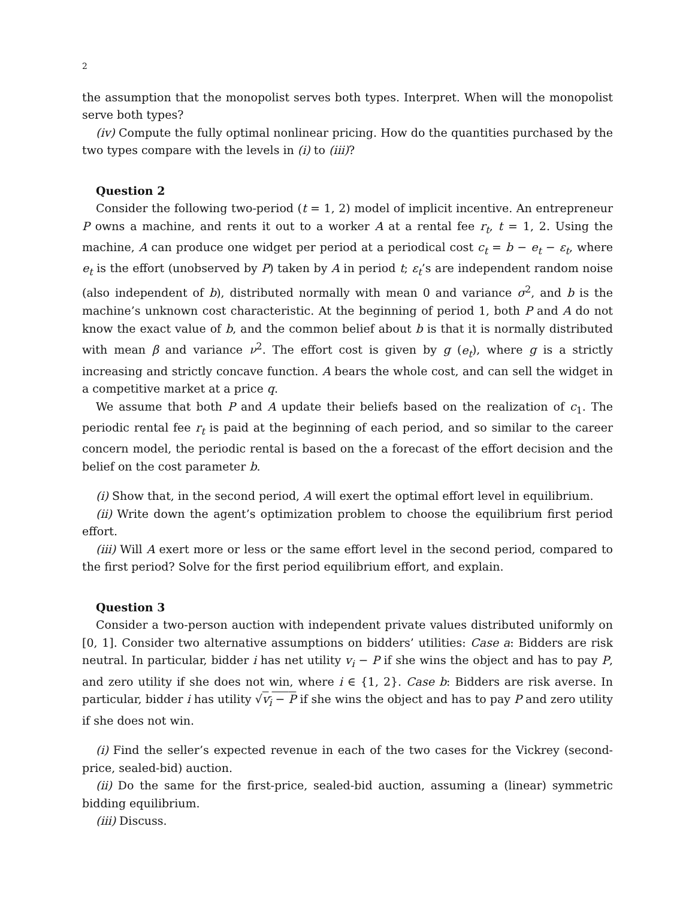2
the assumption that the monopolist serves both types. Interpret. When will the monopolist serve both types?
(iv) Compute the fully optimal nonlinear pricing. How do the quantities purchased by the two types compare with the levels in (i) to (iii)?
Question 2
Consider the following two-period (t = 1, 2) model of implicit incentive. An entrepreneur P owns a machine, and rents it out to a worker A at a rental fee r<sub>t</sub>, t = 1, 2. Using the machine, A can produce one widget per period at a periodical cost c<sub>t</sub> = b − e<sub>t</sub> − ε<sub>t</sub>, where e<sub>t</sub> is the effort (unobserved by P) taken by A in period t; ε<sub>t</sub>’s are independent random noise (also independent of b), distributed normally with mean 0 and variance σ<sup>2</sup>, and b is the machine’s unknown cost characteristic. At the beginning of period 1, both P and A do not know the exact value of b, and the common belief about b is that it is normally distributed with mean β and variance ν<sup>2</sup>. The effort cost is given by g (e<sub>t</sub>), where g is a strictly increasing and strictly concave function. A bears the whole cost, and can sell the widget in a competitive market at a price q.
We assume that both P and A update their beliefs based on the realization of c<sub>1</sub>. The periodic rental fee r<sub>t</sub> is paid at the beginning of each period, and so similar to the career concern model, the periodic rental is based on the a forecast of the effort decision and the belief on the cost parameter b.
(i) Show that, in the second period, A will exert the optimal effort level in equilibrium.
(ii) Write down the agent’s optimization problem to choose the equilibrium first period effort.
(iii) Will A exert more or less or the same effort level in the second period, compared to the first period? Solve for the first period equilibrium effort, and explain.
Question 3
Consider a two-person auction with independent private values distributed uniformly on [0, 1]. Consider two alternative assumptions on bidders’ utilities: Case a: Bidders are risk neutral. In particular, bidder i has net utility v<sub>i</sub> − P if she wins the object and has to pay P, and zero utility if she does not win, where i ∈ {1, 2}. Case b: Bidders are risk averse. In particular, bidder i has utility √v<sub>i</sub> − P if she wins the object and has to pay P and zero utility if she does not win.
(i) Find the seller’s expected revenue in each of the two cases for the Vickrey (second-price, sealed-bid) auction.
(ii) Do the same for the first-price, sealed-bid auction, assuming a (linear) symmetric bidding equilibrium.
(iii) Discuss.